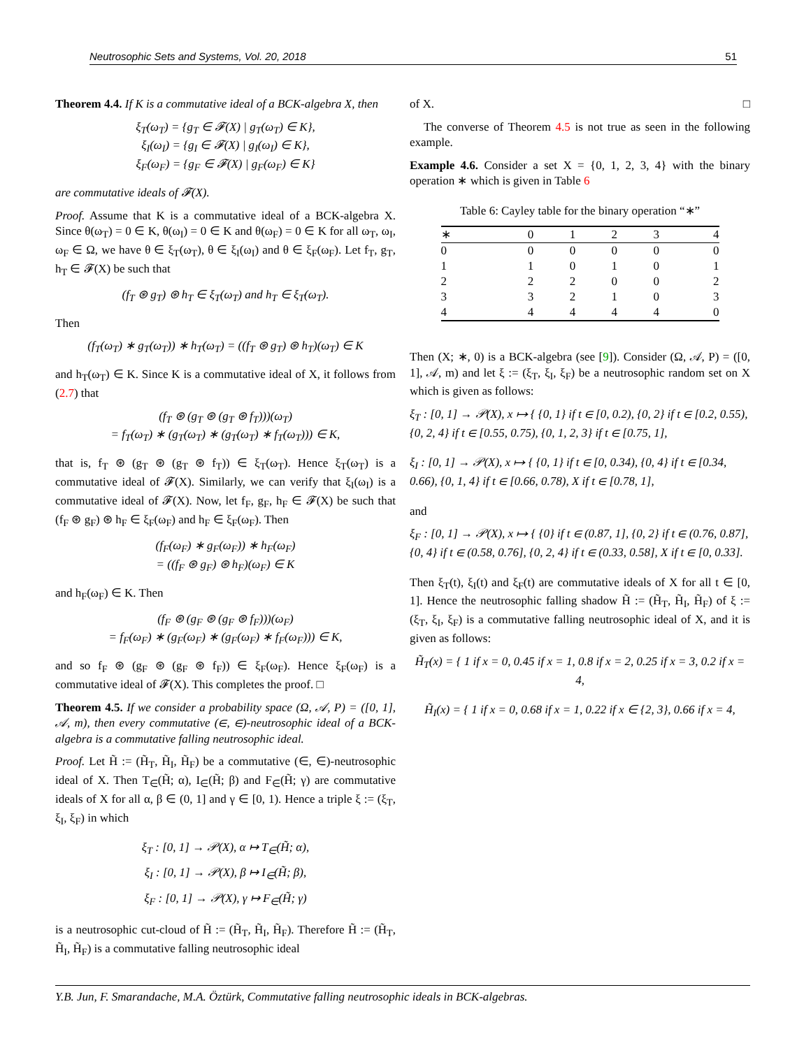Neutrosophic Sets and Systems, Vol. 20, 2018 51
Theorem 4.4. If K is a commutative ideal of a BCK-algebra X, then
ξ<sub>T</sub>(ω<sub>T</sub>) = {g<sub>T</sub> ∈ 𝓕(X) | g<sub>T</sub>(ω<sub>T</sub>) ∈ K},
ξ<sub>I</sub>(ω<sub>I</sub>) = {g<sub>I</sub> ∈ 𝓕(X) | g<sub>I</sub>(ω<sub>I</sub>) ∈ K},
ξ<sub>F</sub>(ω<sub>F</sub>) = {g<sub>F</sub> ∈ 𝓕(X) | g<sub>F</sub>(ω<sub>F</sub>) ∈ K}
are commutative ideals of 𝓕(X).
Proof. Assume that K is a commutative ideal of a BCK-algebra X. Since θ(ω<sub>T</sub>) = 0 ∈ K, θ(ω<sub>I</sub>) = 0 ∈ K and θ(ω<sub>F</sub>) = 0 ∈ K for all ω<sub>T</sub>, ω<sub>I</sub>, ω<sub>F</sub> ∈ Ω, we have θ ∈ ξ<sub>T</sub>(ω<sub>T</sub>), θ ∈ ξ<sub>I</sub>(ω<sub>I</sub>) and θ ∈ ξ<sub>F</sub>(ω<sub>F</sub>). Let f<sub>T</sub>, g<sub>T</sub>, h<sub>T</sub> ∈ 𝓕(X) be such that
(f<sub>T</sub> ⊛ g<sub>T</sub>) ⊛ h<sub>T</sub> ∈ ξ<sub>T</sub>(ω<sub>T</sub>) and h<sub>T</sub> ∈ ξ<sub>T</sub>(ω<sub>T</sub>).
Then
(f<sub>T</sub>(ω<sub>T</sub>) ∗ g<sub>T</sub>(ω<sub>T</sub>)) ∗ h<sub>T</sub>(ω<sub>T</sub>) = ((f<sub>T</sub> ⊛ g<sub>T</sub>) ⊛ h<sub>T</sub>)(ω<sub>T</sub>) ∈ K
and h<sub>T</sub>(ω<sub>T</sub>) ∈ K. Since K is a commutative ideal of X, it follows from (2.7) that
(f<sub>T</sub> ⊛ (g<sub>T</sub> ⊛ (g<sub>T</sub> ⊛ f<sub>T</sub>)))(ω<sub>T</sub>)
= f<sub>T</sub>(ω<sub>T</sub>) ∗ (g<sub>T</sub>(ω<sub>T</sub>) ∗ (g<sub>T</sub>(ω<sub>T</sub>) ∗ f<sub>T</sub>(ω<sub>T</sub>))) ∈ K,
that is, f<sub>T</sub> ⊛ (g<sub>T</sub> ⊛ (g<sub>T</sub> ⊛ f<sub>T</sub>)) ∈ ξ<sub>T</sub>(ω<sub>T</sub>). Hence ξ<sub>T</sub>(ω<sub>T</sub>) is a commutative ideal of 𝓕(X). Similarly, we can verify that ξ<sub>I</sub>(ω<sub>I</sub>) is a commutative ideal of 𝓕(X). Now, let f<sub>F</sub>, g<sub>F</sub>, h<sub>F</sub> ∈ 𝓕(X) be such that (f<sub>F</sub> ⊛ g<sub>F</sub>) ⊛ h<sub>F</sub> ∈ ξ<sub>F</sub>(ω<sub>F</sub>) and h<sub>F</sub> ∈ ξ<sub>F</sub>(ω<sub>F</sub>). Then
(f<sub>F</sub>(ω<sub>F</sub>) ∗ g<sub>F</sub>(ω<sub>F</sub>)) ∗ h<sub>F</sub>(ω<sub>F</sub>)
= ((f<sub>F</sub> ⊛ g<sub>F</sub>) ⊛ h<sub>F</sub>)(ω<sub>F</sub>) ∈ K
and h<sub>F</sub>(ω<sub>F</sub>) ∈ K. Then
(f<sub>F</sub> ⊛ (g<sub>F</sub> ⊛ (g<sub>F</sub> ⊛ f<sub>F</sub>)))(ω<sub>F</sub>)
= f<sub>F</sub>(ω<sub>F</sub>) ∗ (g<sub>F</sub>(ω<sub>F</sub>) ∗ (g<sub>F</sub>(ω<sub>F</sub>) ∗ f<sub>F</sub>(ω<sub>F</sub>))) ∈ K,
and so f<sub>F</sub> ⊛ (g<sub>F</sub> ⊛ (g<sub>F</sub> ⊛ f<sub>F</sub>)) ∈ ξ<sub>F</sub>(ω<sub>F</sub>). Hence ξ<sub>F</sub>(ω<sub>F</sub>) is a commutative ideal of 𝓕(X). This completes the proof. □
Theorem 4.5. If we consider a probability space (Ω, 𝒜, P) = ([0, 1], 𝒜, m), then every commutative (∈, ∈)-neutrosophic ideal of a BCK-algebra is a commutative falling neutrosophic ideal.
Proof. Let H̃ := (H̃<sub>T</sub>, H̃<sub>I</sub>, H̃<sub>F</sub>) be a commutative (∈, ∈)-neutrosophic ideal of X. Then T<sub>∈</sub>(H̃; α), I<sub>∈</sub>(H̃; β) and F<sub>∈</sub>(H̃; γ) are commutative ideals of X for all α, β ∈ (0, 1] and γ ∈ [0, 1). Hence a triple ξ := (ξ<sub>T</sub>, ξ<sub>I</sub>, ξ<sub>F</sub>) in which
ξ<sub>T</sub> : [0, 1] → 𝒫(X), α ↦ T<sub>∈</sub>(H̃; α),
ξ<sub>I</sub> : [0, 1] → 𝒫(X), β ↦ I<sub>∈</sub>(H̃; β),
ξ<sub>F</sub> : [0, 1] → 𝒫(X), γ ↦ F<sub>∈</sub>(H̃; γ)
is a neutrosophic cut-cloud of H̃ := (H̃<sub>T</sub>, H̃<sub>I</sub>, H̃<sub>F</sub>). Therefore H̃ := (H̃<sub>T</sub>, H̃<sub>I</sub>, H̃<sub>F</sub>) is a commutative falling neutrosophic ideal
of X. □
The converse of Theorem 4.5 is not true as seen in the following example.
Example 4.6. Consider a set X = {0, 1, 2, 3, 4} with the binary operation ∗ which is given in Table 6
Table 6: Cayley table for the binary operation “∗”
| ∗ | 0 | 1 | 2 | 3 | 4 |
| --- | --- | --- | --- | --- | --- |
| 0 | 0 | 0 | 0 | 0 | 0 |
| 1 | 1 | 0 | 1 | 0 | 1 |
| 2 | 2 | 2 | 0 | 0 | 2 |
| 3 | 3 | 2 | 1 | 0 | 3 |
| 4 | 4 | 4 | 4 | 4 | 0 |
Then (X; ∗, 0) is a BCK-algebra (see [9]). Consider (Ω, 𝒜, P) = ([0, 1], 𝒜, m) and let ξ := (ξ<sub>T</sub>, ξ<sub>I</sub>, ξ<sub>F</sub>) be a neutrosophic random set on X which is given as follows:
ξ<sub>T</sub> : [0, 1] → 𝒫(X), x ↦ { {0, 1} if t ∈ [0, 0.2), {0, 2} if t ∈ [0.2, 0.55), {0, 2, 4} if t ∈ [0.55, 0.75), {0, 1, 2, 3} if t ∈ [0.75, 1],
ξ<sub>I</sub> : [0, 1] → 𝒫(X), x ↦ { {0, 1} if t ∈ [0, 0.34), {0, 4} if t ∈ [0.34, 0.66), {0, 1, 4} if t ∈ [0.66, 0.78), X if t ∈ [0.78, 1],
and
ξ<sub>F</sub> : [0, 1] → 𝒫(X), x ↦ { {0} if t ∈ (0.87, 1], {0, 2} if t ∈ (0.76, 0.87], {0, 4} if t ∈ (0.58, 0.76], {0, 2, 4} if t ∈ (0.33, 0.58], X if t ∈ [0, 0.33].
Then ξ<sub>T</sub>(t), ξ<sub>I</sub>(t) and ξ<sub>F</sub>(t) are commutative ideals of X for all t ∈ [0, 1]. Hence the neutrosophic falling shadow H̃ := (H̃<sub>T</sub>, H̃<sub>I</sub>, H̃<sub>F</sub>) of ξ := (ξ<sub>T</sub>, ξ<sub>I</sub>, ξ<sub>F</sub>) is a commutative falling neutrosophic ideal of X, and it is given as follows:
H̃<sub>T</sub>(x) = { 1 if x = 0, 0.45 if x = 1, 0.8 if x = 2, 0.25 if x = 3, 0.2 if x = 4,
H̃<sub>I</sub>(x) = { 1 if x = 0, 0.68 if x = 1, 0.22 if x ∈ {2, 3}, 0.66 if x = 4,
Y.B. Jun, F. Smarandache, M.A. Öztürk, Commutative falling neutrosophic ideals in BCK-algebras.